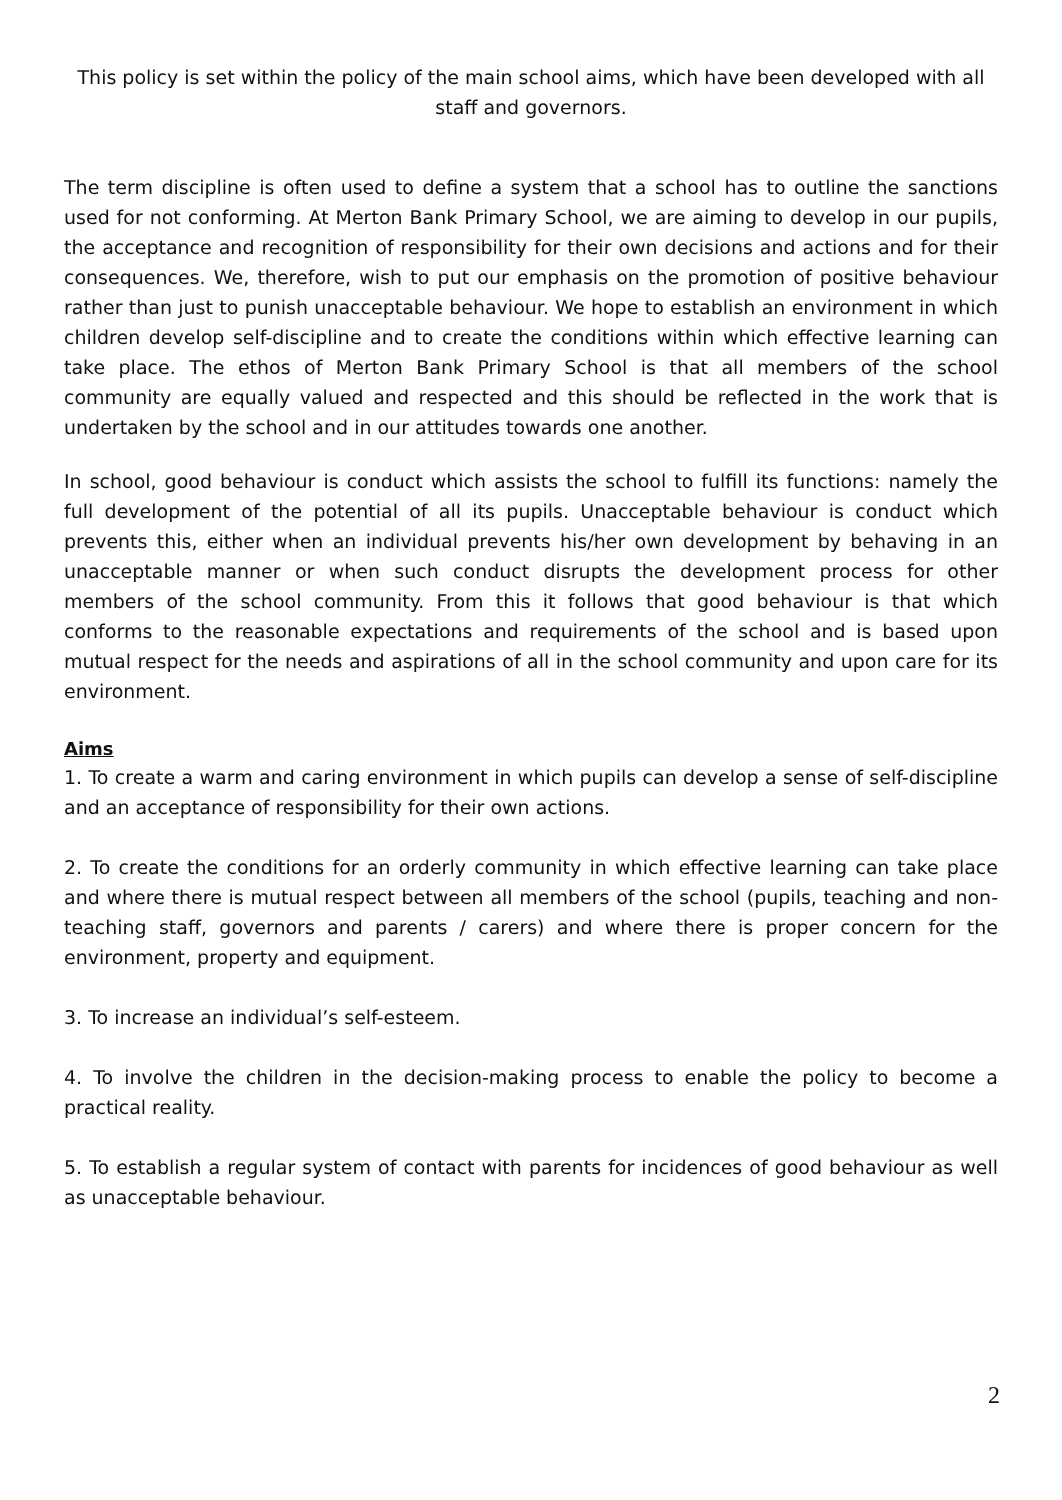This policy is set within the policy of the main school aims, which have been developed with all staff and governors.
The term discipline is often used to define a system that a school has to outline the sanctions used for not conforming. At Merton Bank Primary School, we are aiming to develop in our pupils, the acceptance and recognition of responsibility for their own decisions and actions and for their consequences. We, therefore, wish to put our emphasis on the promotion of positive behaviour rather than just to punish unacceptable behaviour. We hope to establish an environment in which children develop self-discipline and to create the conditions within which effective learning can take place. The ethos of Merton Bank Primary School is that all members of the school community are equally valued and respected and this should be reflected in the work that is undertaken by the school and in our attitudes towards one another.
In school, good behaviour is conduct which assists the school to fulfill its functions: namely the full development of the potential of all its pupils. Unacceptable behaviour is conduct which prevents this, either when an individual prevents his/her own development by behaving in an unacceptable manner or when such conduct disrupts the development process for other members of the school community. From this it follows that good behaviour is that which conforms to the reasonable expectations and requirements of the school and is based upon mutual respect for the needs and aspirations of all in the school community and upon care for its environment.
Aims
1. To create a warm and caring environment in which pupils can develop a sense of self-discipline and an acceptance of responsibility for their own actions.
2. To create the conditions for an orderly community in which effective learning can take place and where there is mutual respect between all members of the school (pupils, teaching and non-teaching staff, governors and parents / carers) and where there is proper concern for the environment, property and equipment.
3. To increase an individual’s self-esteem.
4. To involve the children in the decision-making process to enable the policy to become a practical reality.
5. To establish a regular system of contact with parents for incidences of good behaviour as well as unacceptable behaviour.
2